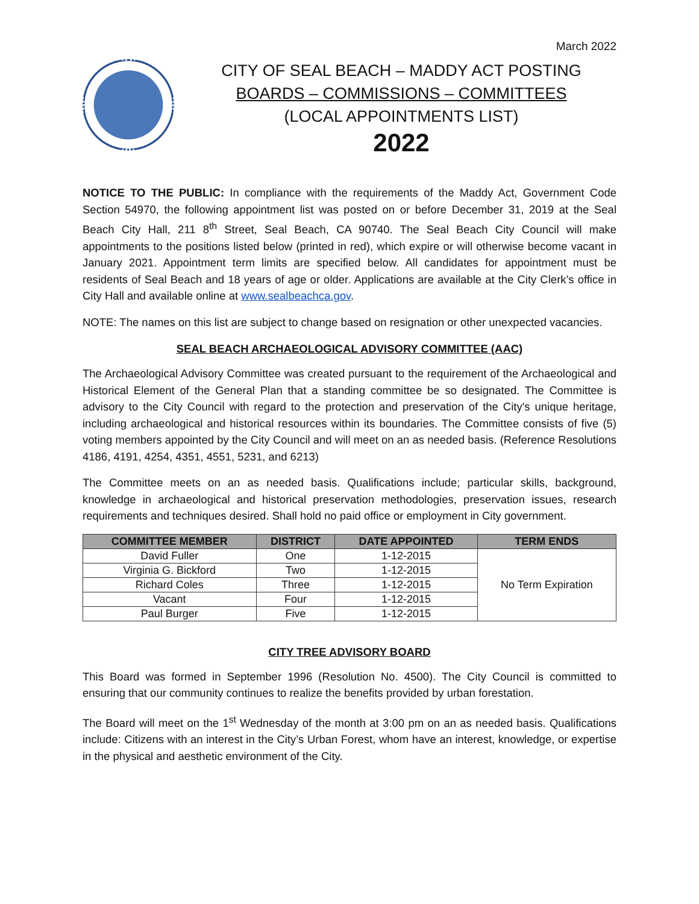March 2022
CITY OF SEAL BEACH – MADDY ACT POSTING
BOARDS – COMMISSIONS – COMMITTEES
(LOCAL APPOINTMENTS LIST)
2022
NOTICE TO THE PUBLIC: In compliance with the requirements of the Maddy Act, Government Code Section 54970, the following appointment list was posted on or before December 31, 2019 at the Seal Beach City Hall, 211 8<sup>th</sup> Street, Seal Beach, CA 90740. The Seal Beach City Council will make appointments to the positions listed below (printed in red), which expire or will otherwise become vacant in January 2021. Appointment term limits are specified below. All candidates for appointment must be residents of Seal Beach and 18 years of age or older. Applications are available at the City Clerk’s office in City Hall and available online at www.sealbeachca.gov.
NOTE: The names on this list are subject to change based on resignation or other unexpected vacancies.
SEAL BEACH ARCHAEOLOGICAL ADVISORY COMMITTEE (AAC)
The Archaeological Advisory Committee was created pursuant to the requirement of the Archaeological and Historical Element of the General Plan that a standing committee be so designated. The Committee is advisory to the City Council with regard to the protection and preservation of the City's unique heritage, including archaeological and historical resources within its boundaries. The Committee consists of five (5) voting members appointed by the City Council and will meet on an as needed basis. (Reference Resolutions 4186, 4191, 4254, 4351, 4551, 5231, and 6213)
The Committee meets on an as needed basis. Qualifications include; particular skills, background, knowledge in archaeological and historical preservation methodologies, preservation issues, research requirements and techniques desired. Shall hold no paid office or employment in City government.
| COMMITTEE MEMBER | DISTRICT | DATE APPOINTED | TERM ENDS |
| --- | --- | --- | --- |
| David Fuller | One | 1-12-2015 | No Term Expiration |
| Virginia G. Bickford | Two | 1-12-2015 | |
| Richard Coles | Three | 1-12-2015 | |
| Vacant | Four | 1-12-2015 | |
| Paul Burger | Five | 1-12-2015 | |
CITY TREE ADVISORY BOARD
This Board was formed in September 1996 (Resolution No. 4500). The City Council is committed to ensuring that our community continues to realize the benefits provided by urban forestation.
The Board will meet on the 1<sup>st</sup> Wednesday of the month at 3:00 pm on an as needed basis. Qualifications include: Citizens with an interest in the City’s Urban Forest, whom have an interest, knowledge, or expertise in the physical and aesthetic environment of the City.